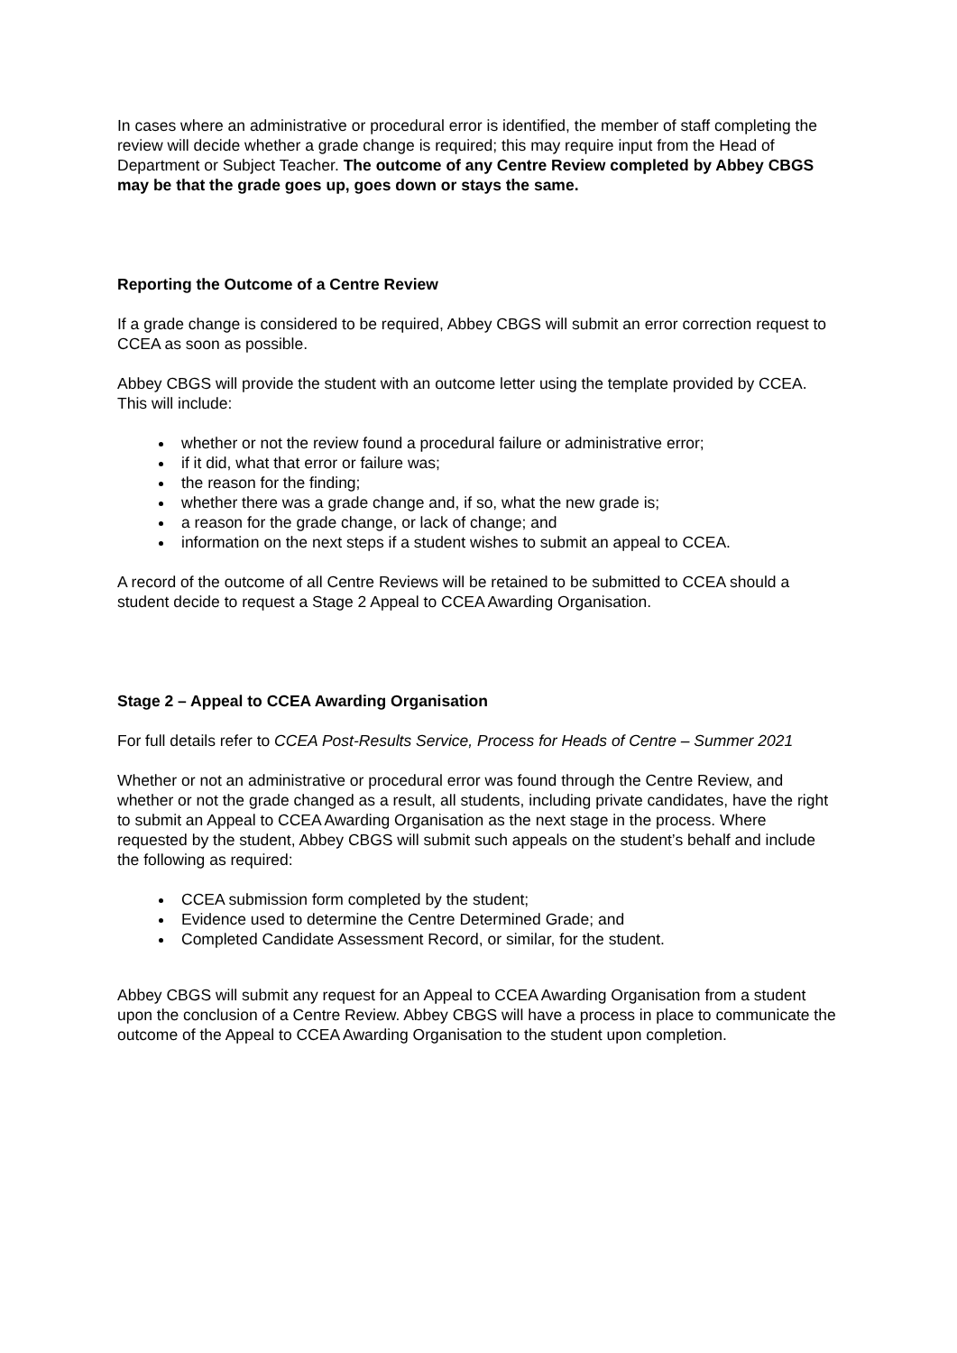In cases where an administrative or procedural error is identified, the member of staff completing the review will decide whether a grade change is required; this may require input from the Head of Department or Subject Teacher. The outcome of any Centre Review completed by Abbey CBGS may be that the grade goes up, goes down or stays the same.
Reporting the Outcome of a Centre Review
If a grade change is considered to be required, Abbey CBGS will submit an error correction request to CCEA as soon as possible.
Abbey CBGS will provide the student with an outcome letter using the template provided by CCEA. This will include:
whether or not the review found a procedural failure or administrative error;
if it did, what that error or failure was;
the reason for the finding;
whether there was a grade change and, if so, what the new grade is;
a reason for the grade change, or lack of change; and
information on the next steps if a student wishes to submit an appeal to CCEA.
A record of the outcome of all Centre Reviews will be retained to be submitted to CCEA should a student decide to request a Stage 2 Appeal to CCEA Awarding Organisation.
Stage 2 – Appeal to CCEA Awarding Organisation
For full details refer to CCEA Post-Results Service, Process for Heads of Centre – Summer 2021
Whether or not an administrative or procedural error was found through the Centre Review, and whether or not the grade changed as a result, all students, including private candidates, have the right to submit an Appeal to CCEA Awarding Organisation as the next stage in the process. Where requested by the student, Abbey CBGS will submit such appeals on the student’s behalf and include the following as required:
CCEA submission form completed by the student;
Evidence used to determine the Centre Determined Grade; and
Completed Candidate Assessment Record, or similar, for the student.
Abbey CBGS will submit any request for an Appeal to CCEA Awarding Organisation from a student upon the conclusion of a Centre Review. Abbey CBGS will have a process in place to communicate the outcome of the Appeal to CCEA Awarding Organisation to the student upon completion.